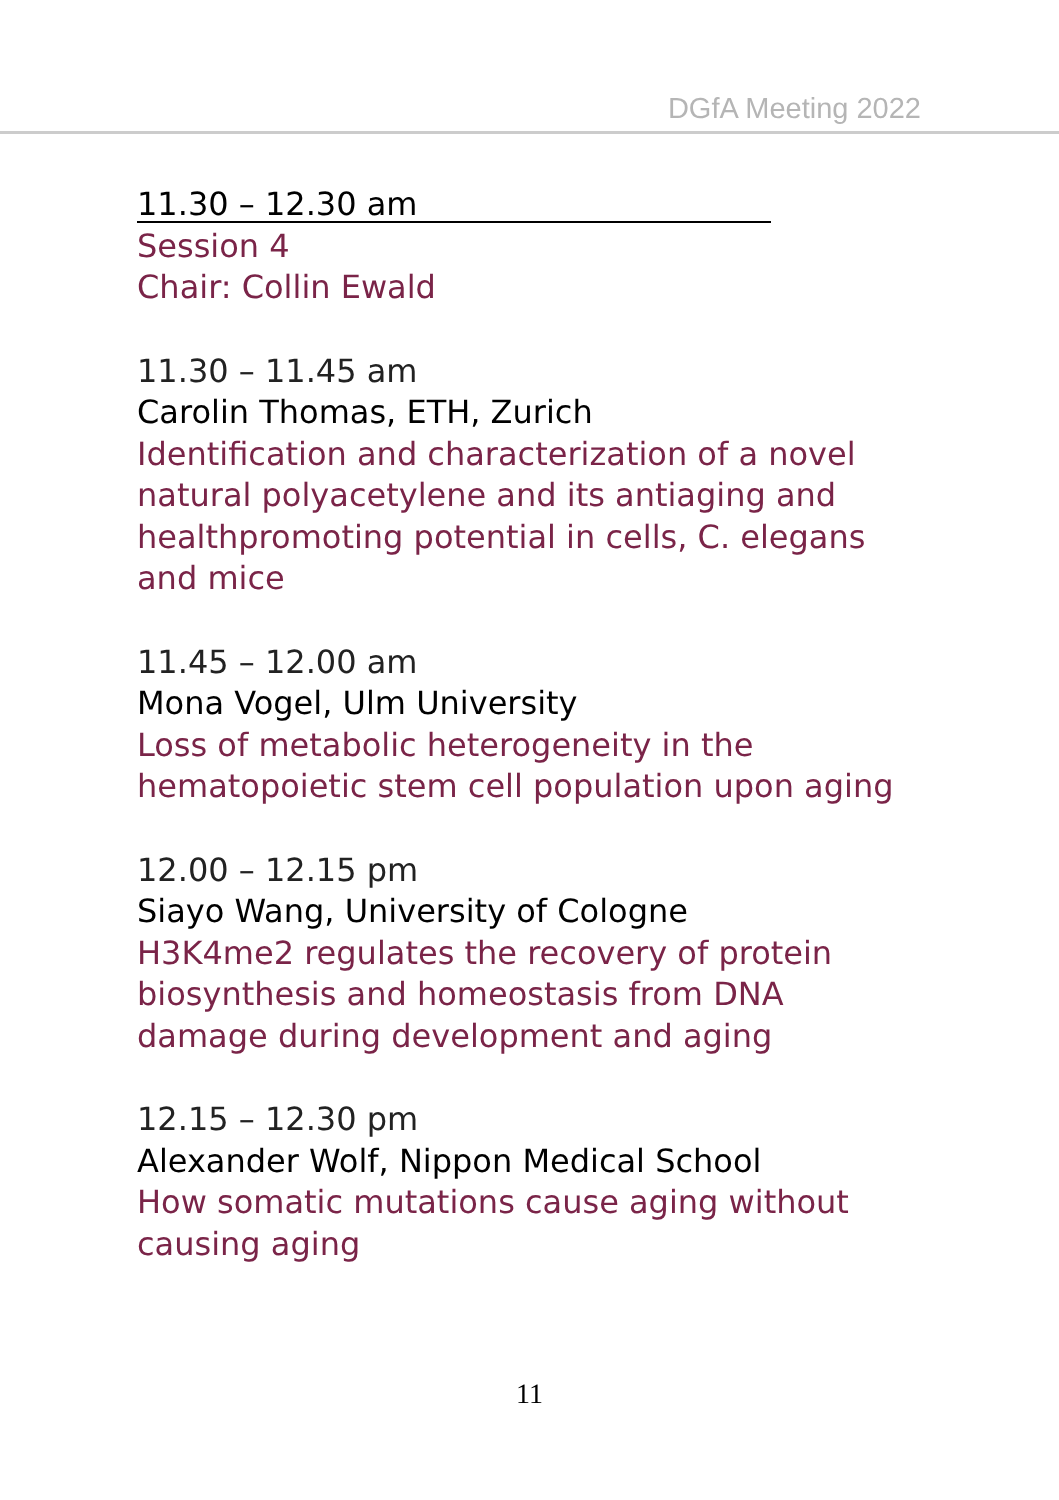DGfA Meeting 2022
11.30 – 12.30 am
Session 4
Chair: Collin Ewald
11.30 – 11.45 am
Carolin Thomas, ETH, Zurich
Identification and characterization of a novel
natural polyacetylene and its antiaging and
healthpromoting potential in cells, C. elegans
and mice
11.45 – 12.00 am
Mona Vogel, Ulm University
Loss of metabolic heterogeneity in the
hematopoietic stem cell population upon aging
12.00 – 12.15 pm
Siayo Wang, University of Cologne
H3K4me2 regulates the recovery of protein
biosynthesis and homeostasis from DNA
damage during development and aging
12.15 – 12.30 pm
Alexander Wolf, Nippon Medical School
How somatic mutations cause aging without
causing aging
11